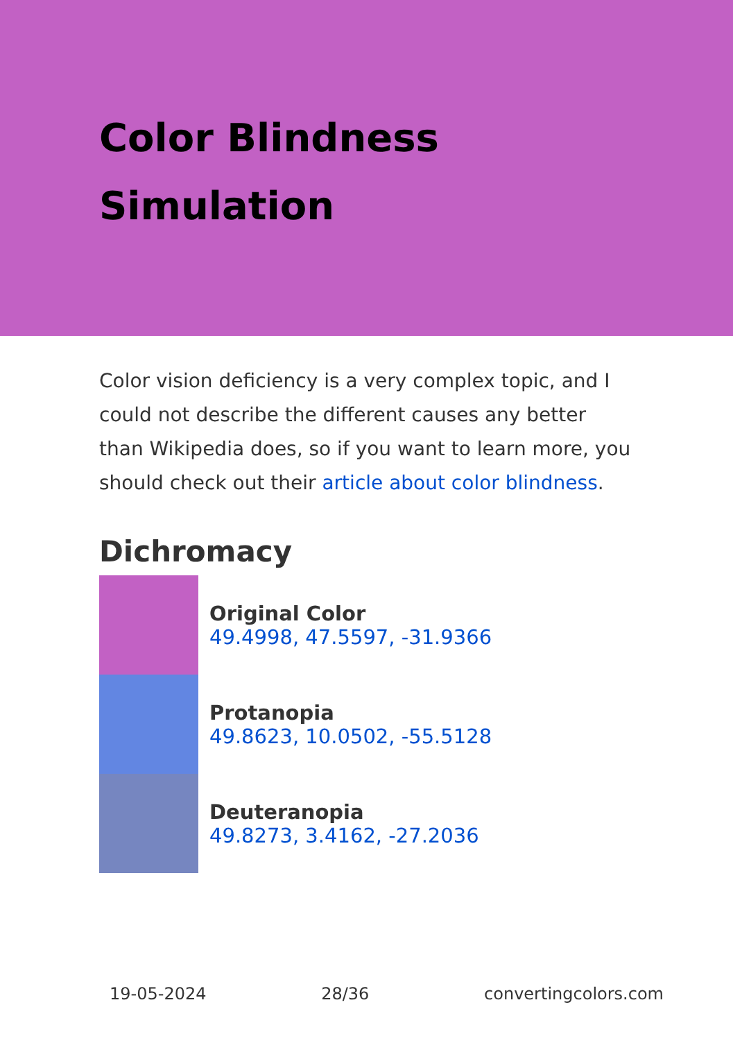Color Blindness Simulation
Color vision deficiency is a very complex topic, and I could not describe the different causes any better than Wikipedia does, so if you want to learn more, you should check out their article about color blindness.
Dichromacy
Original Color
49.4998, 47.5597, -31.9366
Protanopia
49.8623, 10.0502, -55.5128
Deuteranopia
49.8273, 3.4162, -27.2036
19-05-2024 28/36 convertingcolors.com